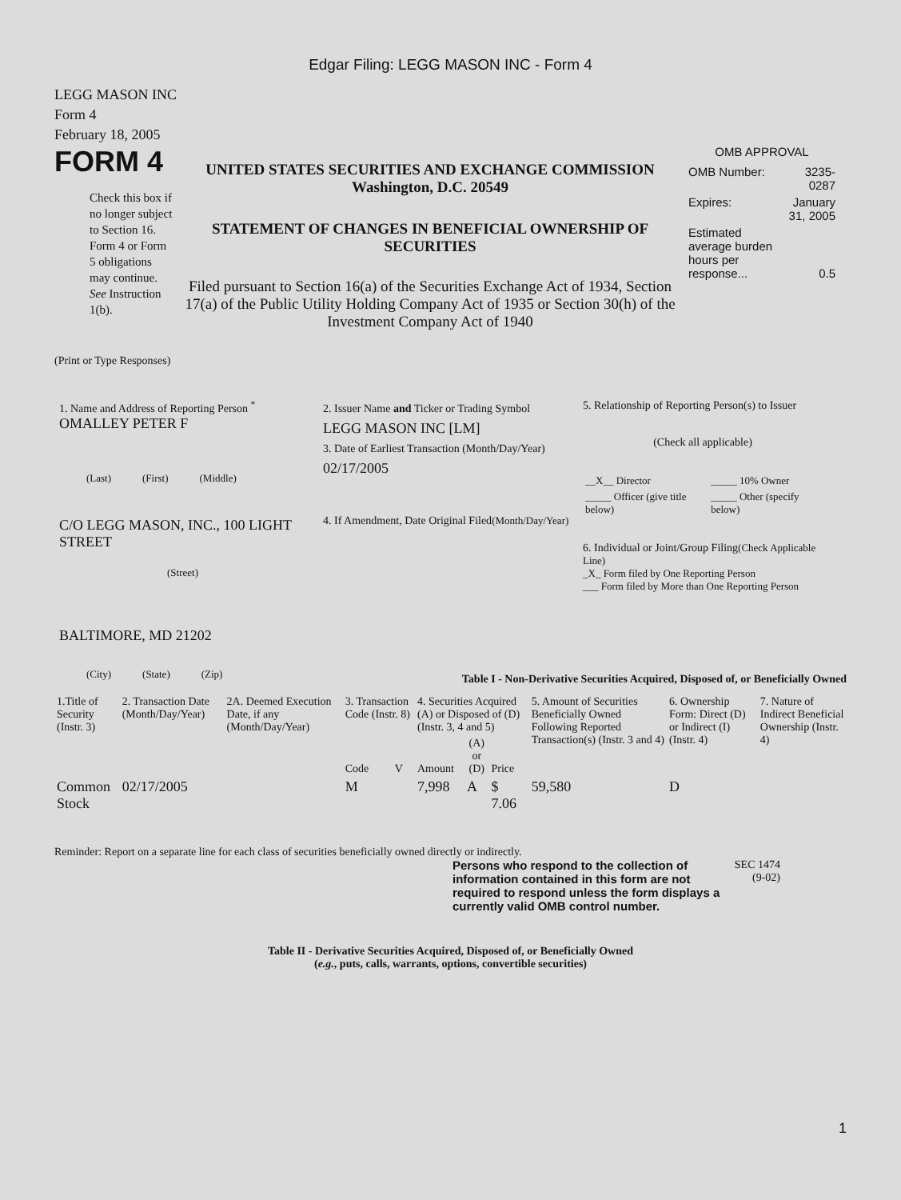Edgar Filing: LEGG MASON INC - Form 4
LEGG MASON INC
Form 4
February 18, 2005
FORM 4
Check this box if no longer subject to Section 16. Form 4 or Form 5 obligations may continue. See Instruction 1(b).
UNITED STATES SECURITIES AND EXCHANGE COMMISSION
Washington, D.C. 20549
STATEMENT OF CHANGES IN BENEFICIAL OWNERSHIP OF SECURITIES
Filed pursuant to Section 16(a) of the Securities Exchange Act of 1934, Section 17(a) of the Public Utility Holding Company Act of 1935 or Section 30(h) of the Investment Company Act of 1940
OMB APPROVAL
| OMB Number: | 3235-0287 |
| Expires: | January 31, 2005 |
| Estimated average burden hours per response... | 0.5 |
(Print or Type Responses)
1. Name and Address of Reporting Person <sup>*</sup>
OMALLEY PETER F
(Last) (First) (Middle)
C/O LEGG MASON, INC., 100 LIGHT STREET
(Street)
BALTIMORE, MD 21202
(City) (State) (Zip)
2. Issuer Name and Ticker or Trading Symbol
LEGG MASON INC [LM]
3. Date of Earliest Transaction (Month/Day/Year)
02/17/2005
4. If Amendment, Date Original Filed(Month/Day/Year)
5. Relationship of Reporting Person(s) to Issuer
(Check all applicable)
| __X__ Director | _____ 10% Owner |
| _____ Officer (give title below) | _____ Other (specify below) |
6. Individual or Joint/Group Filing(Check Applicable Line)
_X_ Form filed by One Reporting Person
___ Form filed by More than One Reporting Person
Table I - Non-Derivative Securities Acquired, Disposed of, or Beneficially Owned
| 1.Title of Security (Instr. 3) | 2. Transaction Date (Month/Day/Year) | 2A. Deemed Execution Date, if any (Month/Day/Year) | 3. Transaction Code (Instr. 8) | | 4. Securities Acquired (A) or Disposed of (D) (Instr. 3, 4 and 5) | | | 5. Amount of Securities Beneficially Owned Following Reported Transaction(s) (Instr. 3 and 4) | 6. Ownership Form: Direct (D) or Indirect (I) (Instr. 4) | 7. Nature of Indirect Beneficial Ownership (Instr. 4) |
| --- | --- | --- | --- | --- | --- | --- | --- | --- | --- | --- |
| | | | Code | V | Amount | (A) or (D) | Price | | | |
| Common Stock | 02/17/2005 | | M | | 7,998 | A | $ 7.06 | 59,580 | D | |
Reminder: Report on a separate line for each class of securities beneficially owned directly or indirectly.
Persons who respond to the collection of information contained in this form are not required to respond unless the form displays a currently valid OMB control number.
SEC 1474
(9-02)
Table II - Derivative Securities Acquired, Disposed of, or Beneficially Owned
(e.g., puts, calls, warrants, options, convertible securities)
1